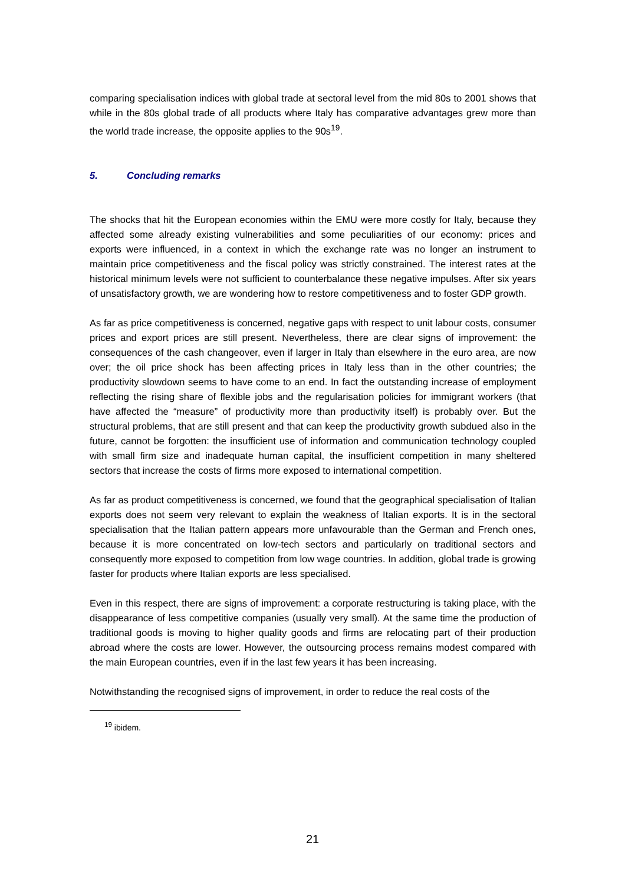comparing specialisation indices with global trade at sectoral level from the mid 80s to 2001 shows that while in the 80s global trade of all products where Italy has comparative advantages grew more than the world trade increase, the opposite applies to the 90s<sup>19</sup>.
5. Concluding remarks
The shocks that hit the European economies within the EMU were more costly for Italy, because they affected some already existing vulnerabilities and some peculiarities of our economy: prices and exports were influenced, in a context in which the exchange rate was no longer an instrument to maintain price competitiveness and the fiscal policy was strictly constrained. The interest rates at the historical minimum levels were not sufficient to counterbalance these negative impulses. After six years of unsatisfactory growth, we are wondering how to restore competitiveness and to foster GDP growth.
As far as price competitiveness is concerned, negative gaps with respect to unit labour costs, consumer prices and export prices are still present. Nevertheless, there are clear signs of improvement: the consequences of the cash changeover, even if larger in Italy than elsewhere in the euro area, are now over; the oil price shock has been affecting prices in Italy less than in the other countries; the productivity slowdown seems to have come to an end. In fact the outstanding increase of employment reflecting the rising share of flexible jobs and the regularisation policies for immigrant workers (that have affected the “measure” of productivity more than productivity itself) is probably over. But the structural problems, that are still present and that can keep the productivity growth subdued also in the future, cannot be forgotten: the insufficient use of information and communication technology coupled with small firm size and inadequate human capital, the insufficient competition in many sheltered sectors that increase the costs of firms more exposed to international competition.
As far as product competitiveness is concerned, we found that the geographical specialisation of Italian exports does not seem very relevant to explain the weakness of Italian exports. It is in the sectoral specialisation that the Italian pattern appears more unfavourable than the German and French ones, because it is more concentrated on low-tech sectors and particularly on traditional sectors and consequently more exposed to competition from low wage countries. In addition, global trade is growing faster for products where Italian exports are less specialised.
Even in this respect, there are signs of improvement: a corporate restructuring is taking place, with the disappearance of less competitive companies (usually very small). At the same time the production of traditional goods is moving to higher quality goods and firms are relocating part of their production abroad where the costs are lower. However, the outsourcing process remains modest compared with the main European countries, even if in the last few years it has been increasing.
Notwithstanding the recognised signs of improvement, in order to reduce the real costs of the
<sup>19</sup> ibidem.
21